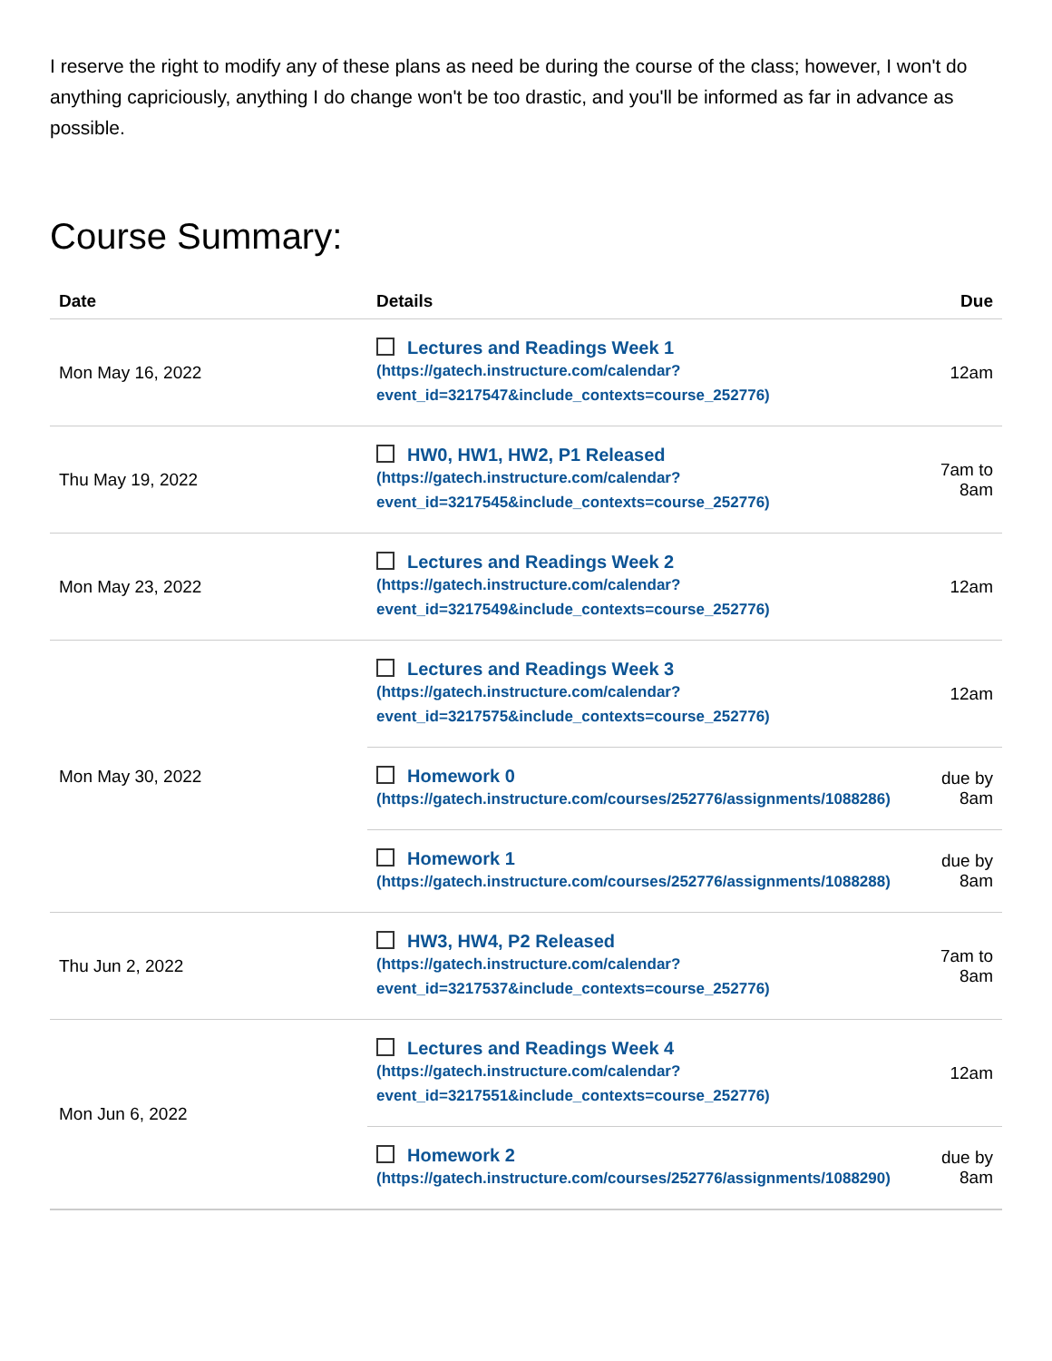I reserve the right to modify any of these plans as need be during the course of the class; however, I won't do anything capriciously, anything I do change won't be too drastic, and you'll be informed as far in advance as possible.
Course Summary:
| Date | Details | Due |
| --- | --- | --- |
| Mon May 16, 2022 | Lectures and Readings Week 1 (https://gatech.instructure.com/calendar? event_id=3217547&include_contexts=course_252776) | 12am |
| Thu May 19, 2022 | HW0, HW1, HW2, P1 Released (https://gatech.instructure.com/calendar? event_id=3217545&include_contexts=course_252776) | 7am to 8am |
| Mon May 23, 2022 | Lectures and Readings Week 2 (https://gatech.instructure.com/calendar? event_id=3217549&include_contexts=course_252776) | 12am |
| Mon May 30, 2022 | Lectures and Readings Week 3 (https://gatech.instructure.com/calendar? event_id=3217575&include_contexts=course_252776) | 12am |
| | Homework 0 (https://gatech.instructure.com/courses/252776/assignments/1088286) | due by 8am |
| | Homework 1 (https://gatech.instructure.com/courses/252776/assignments/1088288) | due by 8am |
| Thu Jun 2, 2022 | HW3, HW4, P2 Released (https://gatech.instructure.com/calendar? event_id=3217537&include_contexts=course_252776) | 7am to 8am |
| Mon Jun 6, 2022 | Lectures and Readings Week 4 (https://gatech.instructure.com/calendar? event_id=3217551&include_contexts=course_252776) | 12am |
| | Homework 2 (https://gatech.instructure.com/courses/252776/assignments/1088290) | due by 8am |